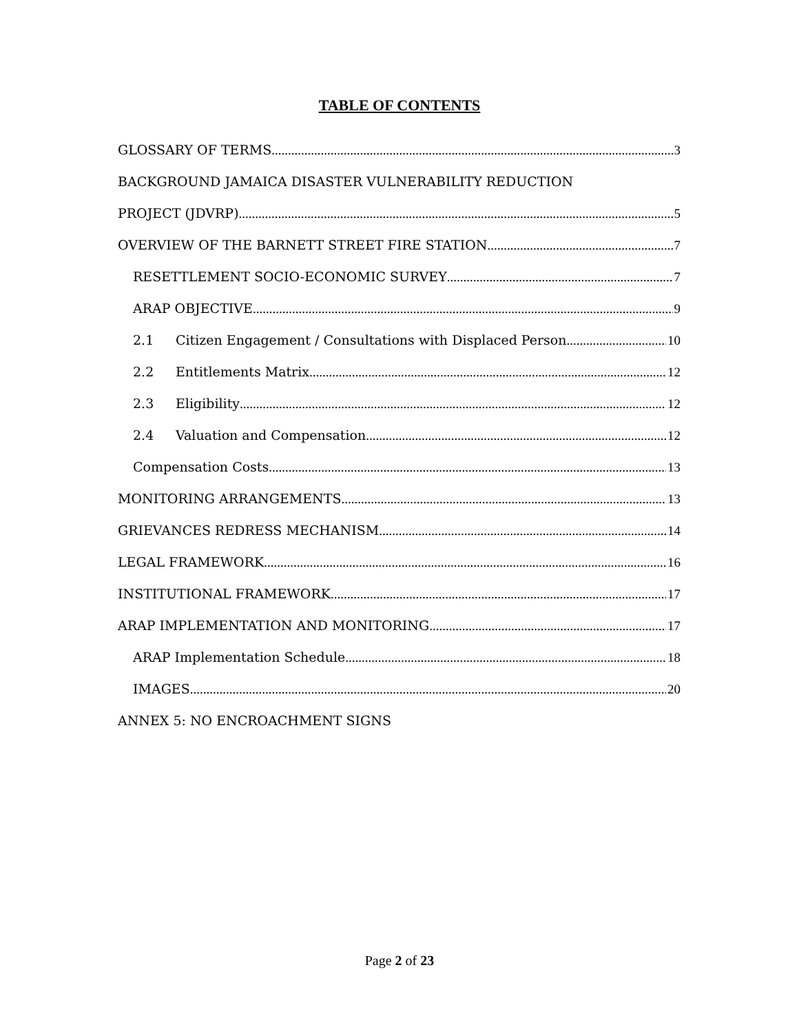TABLE OF CONTENTS
GLOSSARY OF TERMS 3
BACKGROUND JAMAICA DISASTER VULNERABILITY REDUCTION
PROJECT (JDVRP) 5
OVERVIEW OF THE BARNETT STREET FIRE STATION 7
RESETTLEMENT SOCIO-ECONOMIC SURVEY 7
ARAP OBJECTIVE 9
2.1 Citizen Engagement / Consultations with Displaced Person 10
2.2 Entitlements Matrix 12
2.3 Eligibility 12
2.4 Valuation and Compensation 12
Compensation Costs 13
MONITORING ARRANGEMENTS 13
GRIEVANCES REDRESS MECHANISM 14
LEGAL FRAMEWORK 16
INSTITUTIONAL FRAMEWORK 17
ARAP IMPLEMENTATION AND MONITORING 17
ARAP Implementation Schedule 18
IMAGES 20
ANNEX 5: NO ENCROACHMENT SIGNS
Page 2 of 23